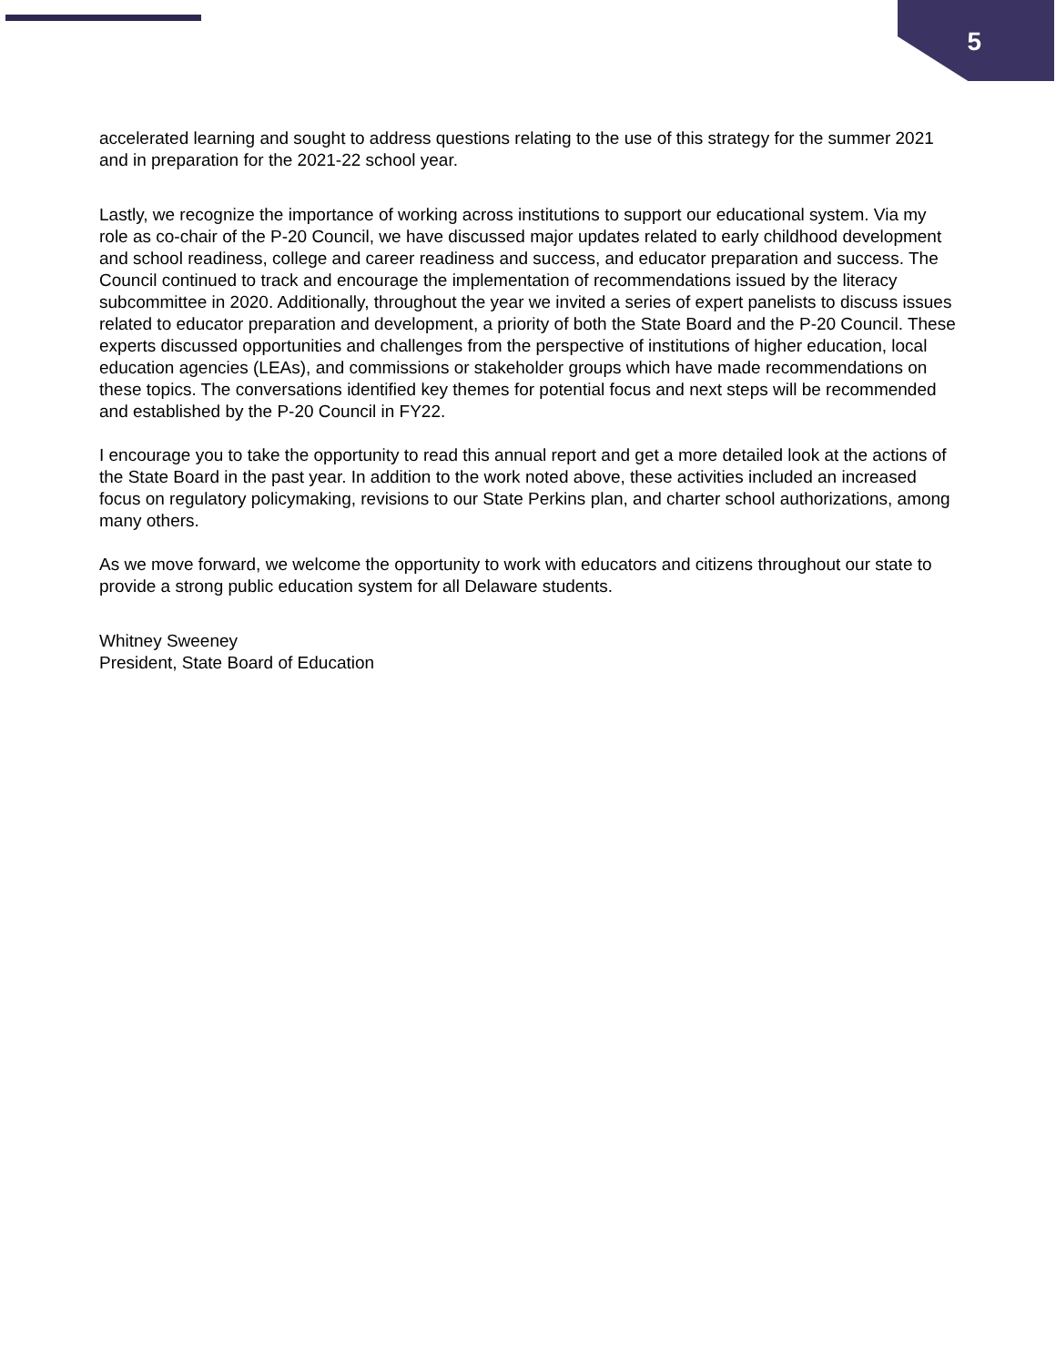5
accelerated learning and sought to address questions relating to the use of this strategy for the summer 2021 and in preparation for the 2021-22 school year.
Lastly, we recognize the importance of working across institutions to support our educational system. Via my role as co-chair of the P-20 Council, we have discussed major updates related to early childhood development and school readiness, college and career readiness and success, and educator preparation and success. The Council continued to track and encourage the implementation of recommendations issued by the literacy subcommittee in 2020. Additionally, throughout the year we invited a series of expert panelists to discuss issues related to educator preparation and development, a priority of both the State Board and the P-20 Council. These experts discussed opportunities and challenges from the perspective of institutions of higher education, local education agencies (LEAs), and commissions or stakeholder groups which have made recommendations on these topics. The conversations identified key themes for potential focus and next steps will be recommended and established by the P-20 Council in FY22.
I encourage you to take the opportunity to read this annual report and get a more detailed look at the actions of the State Board in the past year. In addition to the work noted above, these activities included an increased focus on regulatory policymaking, revisions to our State Perkins plan, and charter school authorizations, among many others.
As we move forward, we welcome the opportunity to work with educators and citizens throughout our state to provide a strong public education system for all Delaware students.
Whitney Sweeney
President, State Board of Education